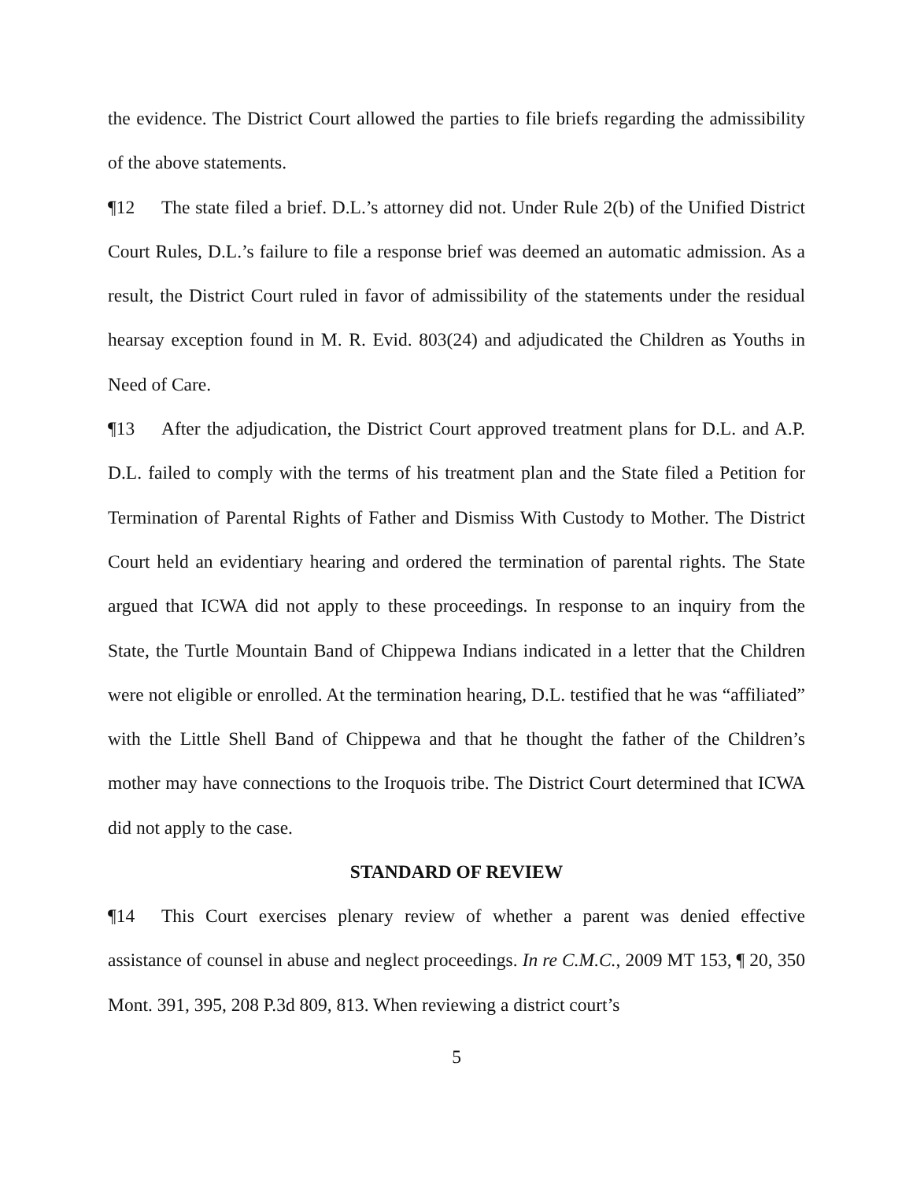the evidence. The District Court allowed the parties to file briefs regarding the admissibility of the above statements.
¶12 The state filed a brief. D.L.’s attorney did not. Under Rule 2(b) of the Unified District Court Rules, D.L.’s failure to file a response brief was deemed an automatic admission. As a result, the District Court ruled in favor of admissibility of the statements under the residual hearsay exception found in M. R. Evid. 803(24) and adjudicated the Children as Youths in Need of Care.
¶13 After the adjudication, the District Court approved treatment plans for D.L. and A.P. D.L. failed to comply with the terms of his treatment plan and the State filed a Petition for Termination of Parental Rights of Father and Dismiss With Custody to Mother. The District Court held an evidentiary hearing and ordered the termination of parental rights. The State argued that ICWA did not apply to these proceedings. In response to an inquiry from the State, the Turtle Mountain Band of Chippewa Indians indicated in a letter that the Children were not eligible or enrolled. At the termination hearing, D.L. testified that he was “affiliated” with the Little Shell Band of Chippewa and that he thought the father of the Children’s mother may have connections to the Iroquois tribe. The District Court determined that ICWA did not apply to the case.
STANDARD OF REVIEW
¶14 This Court exercises plenary review of whether a parent was denied effective assistance of counsel in abuse and neglect proceedings. In re C.M.C., 2009 MT 153, ¶ 20, 350 Mont. 391, 395, 208 P.3d 809, 813. When reviewing a district court’s
5